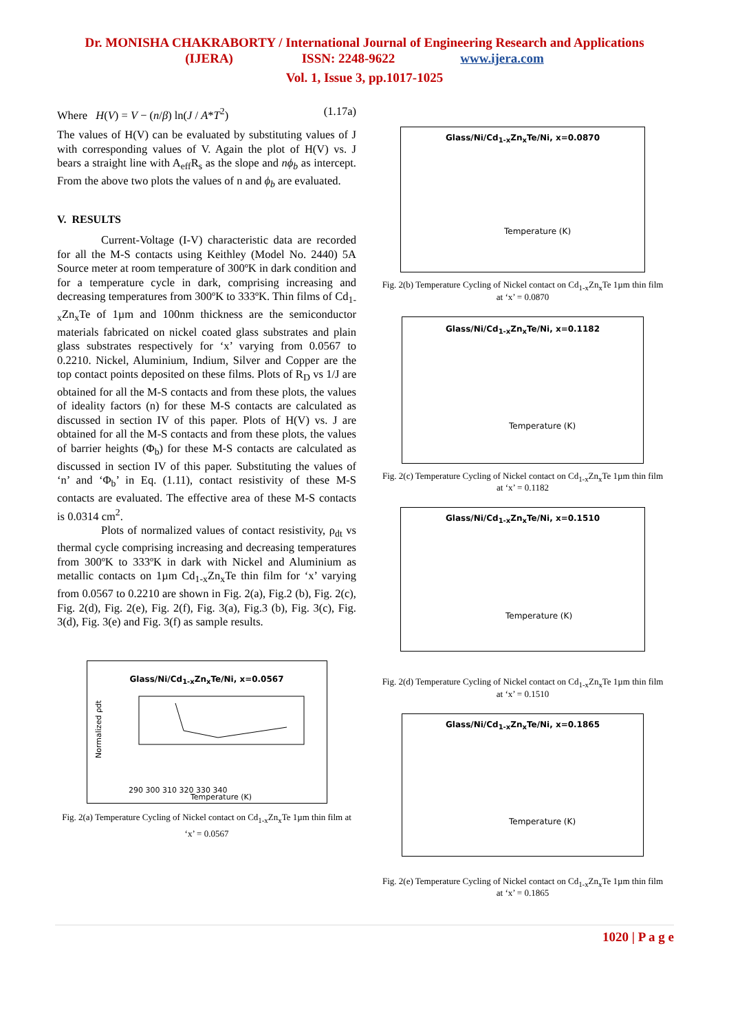Dr. MONISHA CHAKRABORTY / International Journal of Engineering Research and Applications
(IJERA) ISSN: 2248-9622 www.ijera.com
Vol. 1, Issue 3, pp.1017-1025
Where H(V) = V − (n/β) ln(J / A*T<sup>2</sup>) (1.17a)
The values of H(V) can be evaluated by substituting values of J with corresponding values of V. Again the plot of H(V) vs. J bears a straight line with A<sub>eff</sub>R<sub>s</sub> as the slope and nϕ<sub>b</sub> as intercept. From the above two plots the values of n and ϕ<sub>b</sub> are evaluated.
V. RESULTS
Current-Voltage (I-V) characteristic data are recorded for all the M-S contacts using Keithley (Model No. 2440) 5A Source meter at room temperature of 300ºK in dark condition and for a temperature cycle in dark, comprising increasing and decreasing temperatures from 300ºK to 333ºK. Thin films of Cd<sub>1-x</sub>Zn<sub>x</sub>Te of 1µm and 100nm thickness are the semiconductor materials fabricated on nickel coated glass substrates and plain glass substrates respectively for ‘x’ varying from 0.0567 to 0.2210. Nickel, Aluminium, Indium, Silver and Copper are the top contact points deposited on these films. Plots of R<sub>D</sub> vs 1/J are obtained for all the M-S contacts and from these plots, the values of ideality factors (n) for these M-S contacts are calculated as discussed in section IV of this paper. Plots of H(V) vs. J are obtained for all the M-S contacts and from these plots, the values of barrier heights (Φ<sub>b</sub>) for these M-S contacts are calculated as discussed in section IV of this paper. Substituting the values of ‘n’ and ‘Φ<sub>b</sub>’ in Eq. (1.11), contact resistivity of these M-S contacts are evaluated. The effective area of these M-S contacts is 0.0314 cm<sup>2</sup>.
Plots of normalized values of contact resistivity, ρ<sub>dt</sub> vs thermal cycle comprising increasing and decreasing temperatures from 300ºK to 333ºK in dark with Nickel and Aluminium as metallic contacts on 1µm Cd<sub>1-x</sub>Zn<sub>x</sub>Te thin film for ‘x’ varying from 0.0567 to 0.2210 are shown in Fig. 2(a), Fig.2 (b), Fig. 2(c), Fig. 2(d), Fig. 2(e), Fig. 2(f), Fig. 3(a), Fig.3 (b), Fig. 3(c), Fig. 3(d), Fig. 3(e) and Fig. 3(f) as sample results.
Glass/Ni/Cd<sub>1-x</sub>Zn<sub>x</sub>Te/Ni, x=0.0567
Normalized ρdt
290 300 310 320 330 340
Temperature (K)
Fig. 2(a) Temperature Cycling of Nickel contact on Cd<sub>1-x</sub>Zn<sub>x</sub>Te 1µm thin film at ‘x’ = 0.0567
Glass/Ni/Cd<sub>1-x</sub>Zn<sub>x</sub>Te/Ni, x=0.0870
Temperature (K)
Fig. 2(b) Temperature Cycling of Nickel contact on Cd<sub>1-x</sub>Zn<sub>x</sub>Te 1µm thin film at ‘x’ = 0.0870
Glass/Ni/Cd<sub>1-x</sub>Zn<sub>x</sub>Te/Ni, x=0.1182
Temperature (K)
Fig. 2(c) Temperature Cycling of Nickel contact on Cd<sub>1-x</sub>Zn<sub>x</sub>Te 1µm thin film at ‘x’ = 0.1182
Glass/Ni/Cd<sub>1-x</sub>Zn<sub>x</sub>Te/Ni, x=0.1510
Temperature (K)
Fig. 2(d) Temperature Cycling of Nickel contact on Cd<sub>1-x</sub>Zn<sub>x</sub>Te 1µm thin film at ‘x’ = 0.1510
Glass/Ni/Cd<sub>1-x</sub>Zn<sub>x</sub>Te/Ni, x=0.1865
Temperature (K)
Fig. 2(e) Temperature Cycling of Nickel contact on Cd<sub>1-x</sub>Zn<sub>x</sub>Te 1µm thin film at ‘x’ = 0.1865
1020 | P a g e